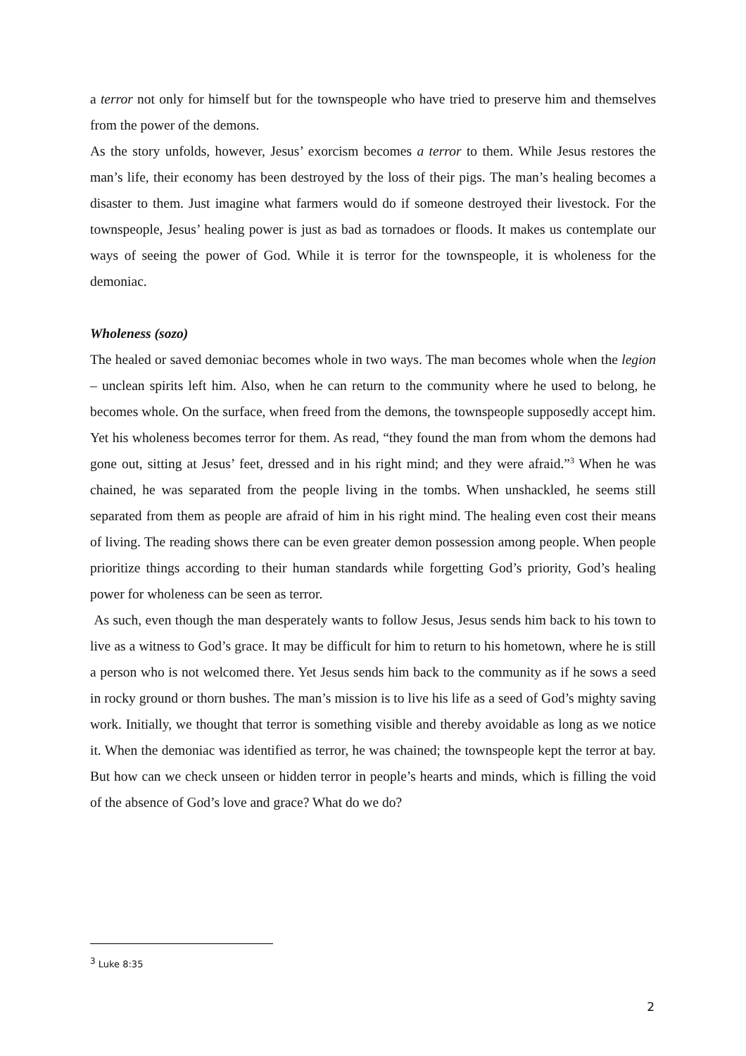a terror not only for himself but for the townspeople who have tried to preserve him and themselves from the power of the demons.
As the story unfolds, however, Jesus’ exorcism becomes a terror to them. While Jesus restores the man’s life, their economy has been destroyed by the loss of their pigs. The man’s healing becomes a disaster to them. Just imagine what farmers would do if someone destroyed their livestock. For the townspeople, Jesus’ healing power is just as bad as tornadoes or floods. It makes us contemplate our ways of seeing the power of God. While it is terror for the townspeople, it is wholeness for the demoniac.
Wholeness (sozo)
The healed or saved demoniac becomes whole in two ways. The man becomes whole when the legion – unclean spirits left him. Also, when he can return to the community where he used to belong, he becomes whole. On the surface, when freed from the demons, the townspeople supposedly accept him. Yet his wholeness becomes terror for them. As read, “they found the man from whom the demons had gone out, sitting at Jesus’ feet, dressed and in his right mind; and they were afraid.”<sup>3</sup> When he was chained, he was separated from the people living in the tombs. When unshackled, he seems still separated from them as people are afraid of him in his right mind. The healing even cost their means of living. The reading shows there can be even greater demon possession among people. When people prioritize things according to their human standards while forgetting God’s priority, God’s healing power for wholeness can be seen as terror.
As such, even though the man desperately wants to follow Jesus, Jesus sends him back to his town to live as a witness to God’s grace. It may be difficult for him to return to his hometown, where he is still a person who is not welcomed there. Yet Jesus sends him back to the community as if he sows a seed in rocky ground or thorn bushes. The man’s mission is to live his life as a seed of God’s mighty saving work. Initially, we thought that terror is something visible and thereby avoidable as long as we notice it. When the demoniac was identified as terror, he was chained; the townspeople kept the terror at bay. But how can we check unseen or hidden terror in people’s hearts and minds, which is filling the void of the absence of God’s love and grace? What do we do?
<sup>3</sup> Luke 8:35
2